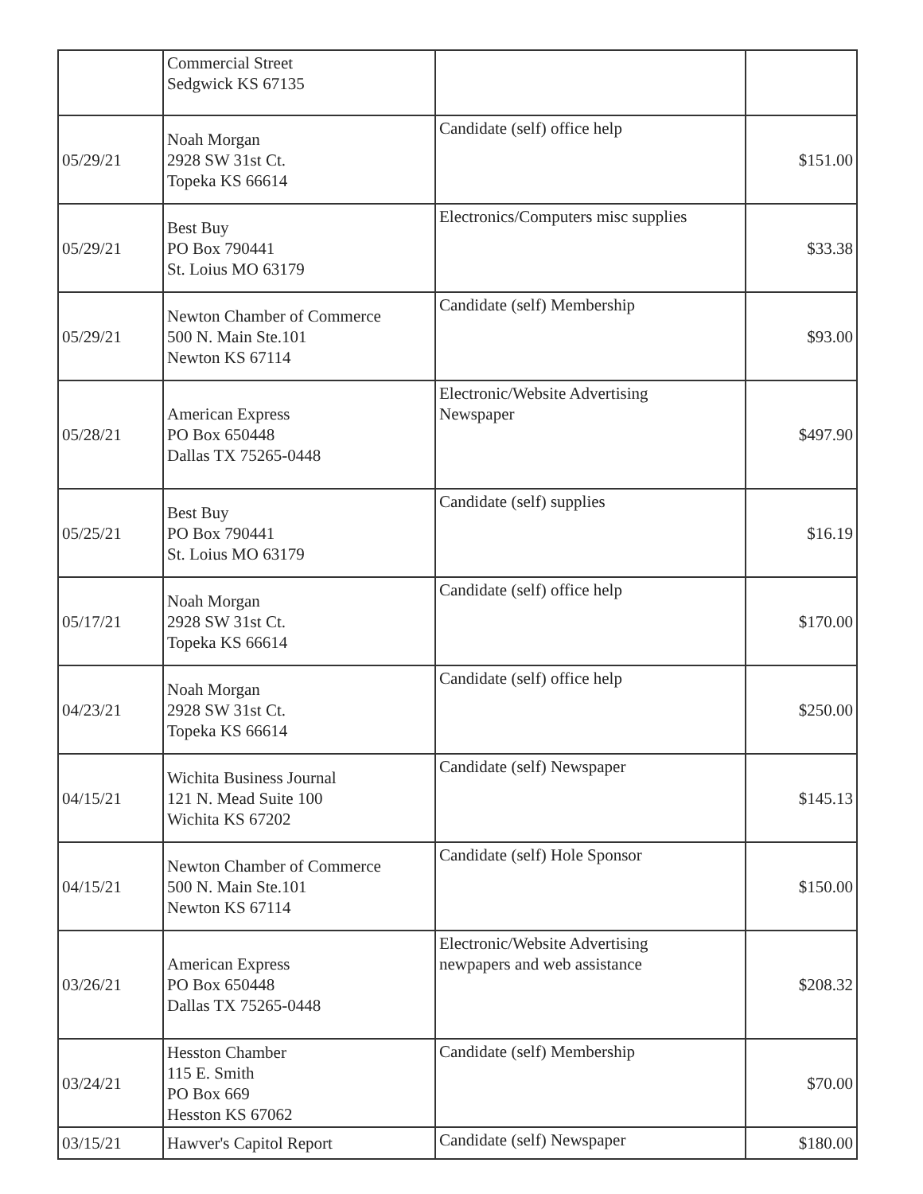| | Commercial Street Sedgwick KS 67135 | | |
| 05/29/21 | Noah Morgan 2928 SW 31st Ct. Topeka KS 66614 | Candidate (self) office help | $151.00 |
| 05/29/21 | Best Buy PO Box 790441 St. Loius MO 63179 | Electronics/Computers misc supplies | $33.38 |
| 05/29/21 | Newton Chamber of Commerce 500 N. Main Ste.101 Newton KS 67114 | Candidate (self) Membership | $93.00 |
| 05/28/21 | American Express PO Box 650448 Dallas TX 75265-0448 | Electronic/Website Advertising Newspaper | $497.90 |
| 05/25/21 | Best Buy PO Box 790441 St. Loius MO 63179 | Candidate (self) supplies | $16.19 |
| 05/17/21 | Noah Morgan 2928 SW 31st Ct. Topeka KS 66614 | Candidate (self) office help | $170.00 |
| 04/23/21 | Noah Morgan 2928 SW 31st Ct. Topeka KS 66614 | Candidate (self) office help | $250.00 |
| 04/15/21 | Wichita Business Journal 121 N. Mead Suite 100 Wichita KS 67202 | Candidate (self) Newspaper | $145.13 |
| 04/15/21 | Newton Chamber of Commerce 500 N. Main Ste.101 Newton KS 67114 | Candidate (self) Hole Sponsor | $150.00 |
| 03/26/21 | American Express PO Box 650448 Dallas TX 75265-0448 | Electronic/Website Advertising newpapers and web assistance | $208.32 |
| 03/24/21 | Hesston Chamber 115 E. Smith PO Box 669 Hesston KS 67062 | Candidate (self) Membership | $70.00 |
| 03/15/21 | Hawver's Capitol Report | Candidate (self) Newspaper | $180.00 |